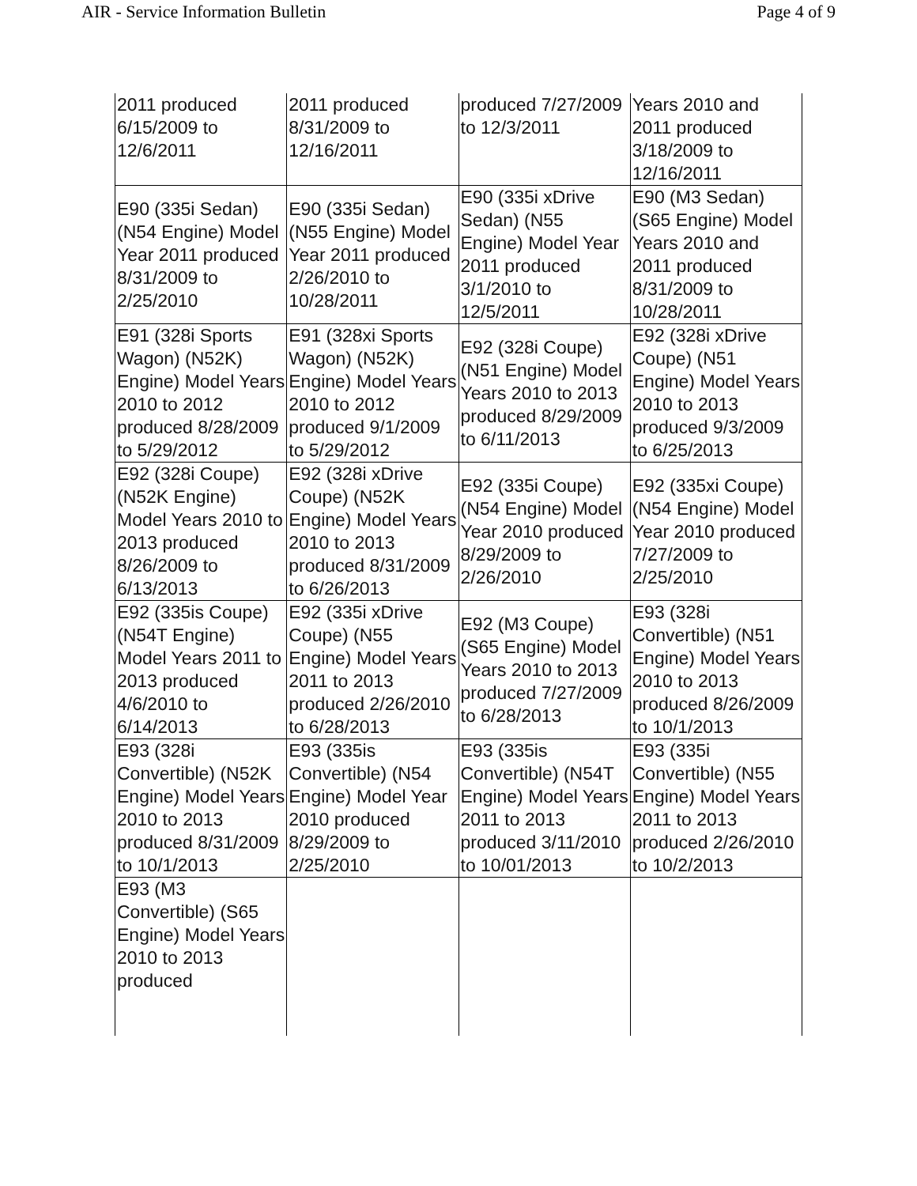AIR - Service Information Bulletin Page 4 of 9
| 2011 produced 6/15/2009 to 12/6/2011 | 2011 produced 8/31/2009 to 12/16/2011 | produced 7/27/2009 to 12/3/2011 | Years 2010 and 2011 produced 3/18/2009 to 12/16/2011 |
| E90 (335i Sedan) (N54 Engine) Model Year 2011 produced 8/31/2009 to 2/25/2010 | E90 (335i Sedan) (N55 Engine) Model Year 2011 produced 2/26/2010 to 10/28/2011 | E90 (335i xDrive Sedan) (N55 Engine) Model Year 2011 produced 3/1/2010 to 12/5/2011 | E90 (M3 Sedan) (S65 Engine) Model Years 2010 and 2011 produced 8/31/2009 to 10/28/2011 |
| E91 (328i Sports Wagon) (N52K) Engine) Model Years 2010 to 2012 produced 8/28/2009 to 5/29/2012 | E91 (328xi Sports Wagon) (N52K) Engine) Model Years 2010 to 2012 produced 9/1/2009 to 5/29/2012 | E92 (328i Coupe) (N51 Engine) Model Years 2010 to 2013 produced 8/29/2009 to 6/11/2013 | E92 (328i xDrive Coupe) (N51 Engine) Model Years 2010 to 2013 produced 9/3/2009 to 6/25/2013 |
| E92 (328i Coupe) (N52K Engine) Model Years 2010 to 2013 produced 8/26/2009 to 6/13/2013 | E92 (328i xDrive Coupe) (N52K Engine) Model Years 2010 to 2013 produced 8/31/2009 to 6/26/2013 | E92 (335i Coupe) (N54 Engine) Model Year 2010 produced 8/29/2009 to 2/26/2010 | E92 (335xi Coupe) (N54 Engine) Model Year 2010 produced 7/27/2009 to 2/25/2010 |
| E92 (335is Coupe) (N54T Engine) Model Years 2011 to 2013 produced 4/6/2010 to 6/14/2013 | E92 (335i xDrive Coupe) (N55 Engine) Model Years 2011 to 2013 produced 2/26/2010 to 6/28/2013 | E92 (M3 Coupe) (S65 Engine) Model Years 2010 to 2013 produced 7/27/2009 to 6/28/2013 | E93 (328i Convertible) (N51 Engine) Model Years 2010 to 2013 produced 8/26/2009 to 10/1/2013 |
| E93 (328i Convertible) (N52K Engine) Model Years 2010 to 2013 produced 8/31/2009 to 10/1/2013 | E93 (335is Convertible) (N54 Engine) Model Year 2010 produced 8/29/2009 to 2/25/2010 | E93 (335is Convertible) (N54T Engine) Model Years 2011 to 2013 produced 3/11/2010 to 10/01/2013 | E93 (335i Convertible) (N55 Engine) Model Years 2011 to 2013 produced 2/26/2010 to 10/2/2013 |
| E93 (M3 Convertible) (S65 Engine) Model Years 2010 to 2013 produced | | | |